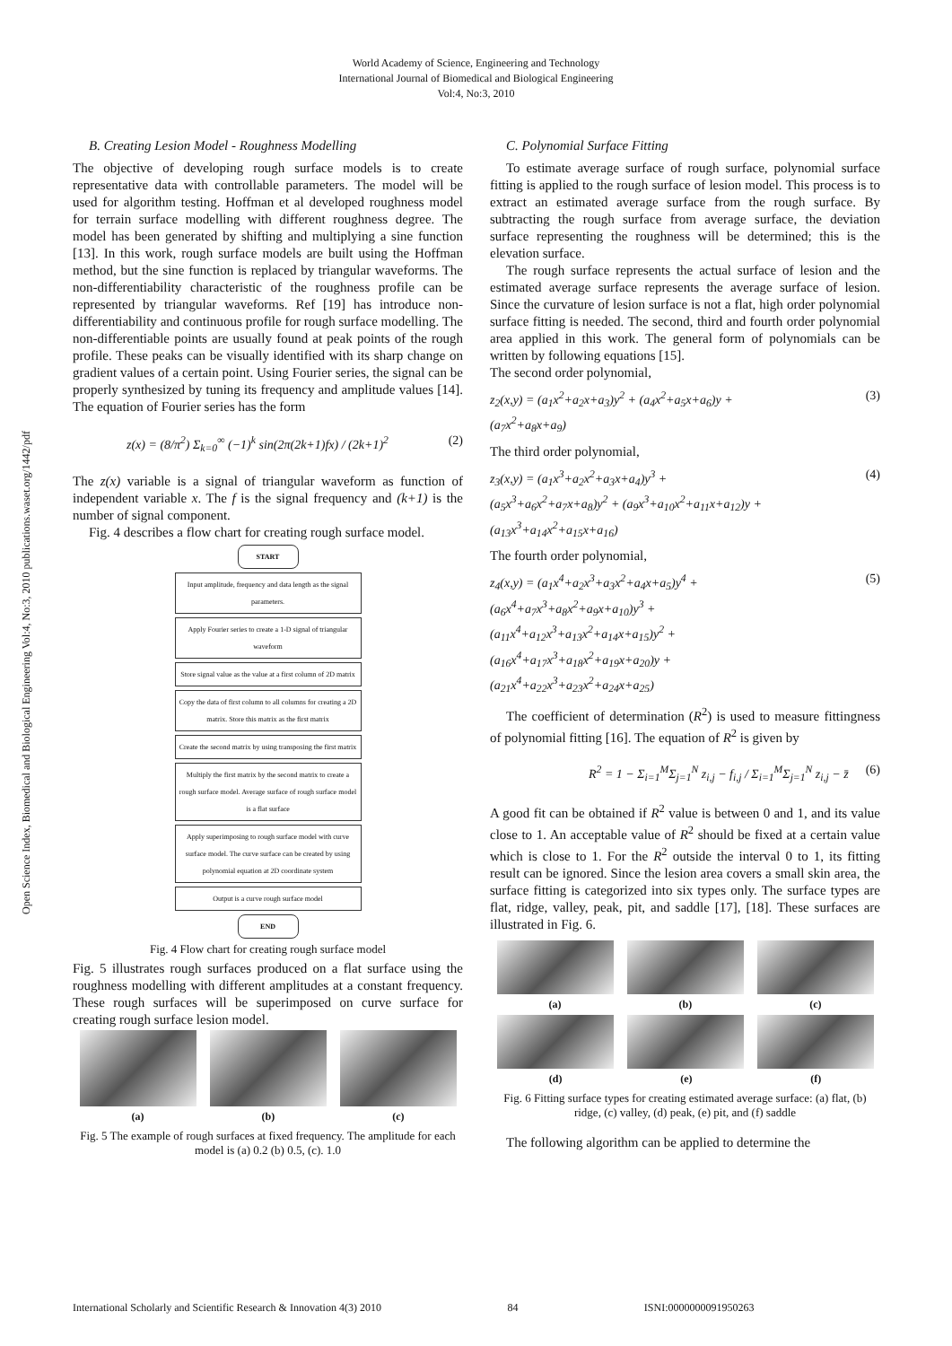World Academy of Science, Engineering and Technology
International Journal of Biomedical and Biological Engineering
Vol:4, No:3, 2010
Open Science Index, Biomedical and Biological Engineering Vol:4, No:3, 2010 publications.waset.org/1442/pdf
B. Creating Lesion Model - Roughness Modelling
The objective of developing rough surface models is to create representative data with controllable parameters. The model will be used for algorithm testing. Hoffman et al developed roughness model for terrain surface modelling with different roughness degree. The model has been generated by shifting and multiplying a sine function [13]. In this work, rough surface models are built using the Hoffman method, but the sine function is replaced by triangular waveforms. The non-differentiability characteristic of the roughness profile can be represented by triangular waveforms. Ref [19] has introduce non-differentiability and continuous profile for rough surface modelling. The non-differentiable points are usually found at peak points of the rough profile. These peaks can be visually identified with its sharp change on gradient values of a certain point. Using Fourier series, the signal can be properly synthesized by tuning its frequency and amplitude values [14]. The equation of Fourier series has the form
z(x) = (8/π<sup>2</sup>) Σ<sub>k=0</sub><sup>∞</sup> (−1)<sup>k</sup> sin(2π(2k+1)fx) / (2k+1)<sup>2</sup> (2)
The z(x) variable is a signal of triangular waveform as function of independent variable x. The f is the signal frequency and (k+1) is the number of signal component.
Fig. 4 describes a flow chart for creating rough surface model.
START
Input amplitude, frequency and data length as the signal parameters.
Apply Fourier series to create a 1-D signal of triangular waveform
Store signal value as the value at a first column of 2D matrix
Copy the data of first column to all columns for creating a 2D matrix. Store this matrix as the first matrix
Create the second matrix by using transposing the first matrix
Multiply the first matrix by the second matrix to create a rough surface model. Average surface of rough surface model is a flat surface
Apply superimposing to rough surface model with curve surface model. The curve surface can be created by using polynomial equation at 2D coordinate system
Output is a curve rough surface model
END
Fig. 4 Flow chart for creating rough surface model
Fig. 5 illustrates rough surfaces produced on a flat surface using the roughness modelling with different amplitudes at a constant frequency. These rough surfaces will be superimposed on curve surface for creating rough surface lesion model.
(a) (b) (c)
Fig. 5 The example of rough surfaces at fixed frequency. The amplitude for each model is (a) 0.2 (b) 0.5, (c). 1.0
C. Polynomial Surface Fitting
To estimate average surface of rough surface, polynomial surface fitting is applied to the rough surface of lesion model. This process is to extract an estimated average surface from the rough surface. By subtracting the rough surface from average surface, the deviation surface representing the roughness will be determined; this is the elevation surface.
The rough surface represents the actual surface of lesion and the estimated average surface represents the average surface of lesion. Since the curvature of lesion surface is not a flat, high order polynomial surface fitting is needed. The second, third and fourth order polynomial area applied in this work. The general form of polynomials can be written by following equations [15].
The second order polynomial,
z<sub>2</sub>(x,y) = (a<sub>1</sub>x<sup>2</sup>+a<sub>2</sub>x+a<sub>3</sub>)y<sup>2</sup> + (a<sub>4</sub>x<sup>2</sup>+a<sub>5</sub>x+a<sub>6</sub>)y +
(a<sub>7</sub>x<sup>2</sup>+a<sub>8</sub>x+a<sub>9</sub>) (3)
The third order polynomial,
z<sub>3</sub>(x,y) = (a<sub>1</sub>x<sup>3</sup>+a<sub>2</sub>x<sup>2</sup>+a<sub>3</sub>x+a<sub>4</sub>)y<sup>3</sup> +
(a<sub>5</sub>x<sup>3</sup>+a<sub>6</sub>x<sup>2</sup>+a<sub>7</sub>x+a<sub>8</sub>)y<sup>2</sup> + (a<sub>9</sub>x<sup>3</sup>+a<sub>10</sub>x<sup>2</sup>+a<sub>11</sub>x+a<sub>12</sub>)y +
(a<sub>13</sub>x<sup>3</sup>+a<sub>14</sub>x<sup>2</sup>+a<sub>15</sub>x+a<sub>16</sub>) (4)
The fourth order polynomial,
z<sub>4</sub>(x,y) = (a<sub>1</sub>x<sup>4</sup>+a<sub>2</sub>x<sup>3</sup>+a<sub>3</sub>x<sup>2</sup>+a<sub>4</sub>x+a<sub>5</sub>)y<sup>4</sup> +
(a<sub>6</sub>x<sup>4</sup>+a<sub>7</sub>x<sup>3</sup>+a<sub>8</sub>x<sup>2</sup>+a<sub>9</sub>x+a<sub>10</sub>)y<sup>3</sup> +
(a<sub>11</sub>x<sup>4</sup>+a<sub>12</sub>x<sup>3</sup>+a<sub>13</sub>x<sup>2</sup>+a<sub>14</sub>x+a<sub>15</sub>)y<sup>2</sup> +
(a<sub>16</sub>x<sup>4</sup>+a<sub>17</sub>x<sup>3</sup>+a<sub>18</sub>x<sup>2</sup>+a<sub>19</sub>x+a<sub>20</sub>)y +
(a<sub>21</sub>x<sup>4</sup>+a<sub>22</sub>x<sup>3</sup>+a<sub>23</sub>x<sup>2</sup>+a<sub>24</sub>x+a<sub>25</sub>) (5)
The coefficient of determination (R<sup>2</sup>) is used to measure fittingness of polynomial fitting [16]. The equation of R<sup>2</sup> is given by
R<sup>2</sup> = 1 − Σ<sub>i=1</sub><sup>M</sup>Σ<sub>j=1</sub><sup>N</sup> z<sub>i,j</sub> − f<sub>i,j</sub> / Σ<sub>i=1</sub><sup>M</sup>Σ<sub>j=1</sub><sup>N</sup> z<sub>i,j</sub> − z̄ (6)
A good fit can be obtained if R<sup>2</sup> value is between 0 and 1, and its value close to 1. An acceptable value of R<sup>2</sup> should be fixed at a certain value which is close to 1. For the R<sup>2</sup> outside the interval 0 to 1, its fitting result can be ignored. Since the lesion area covers a small skin area, the surface fitting is categorized into six types only. The surface types are flat, ridge, valley, peak, pit, and saddle [17], [18]. These surfaces are illustrated in Fig. 6.
(a) (b) (c)
(d) (e) (f)
Fig. 6 Fitting surface types for creating estimated average surface: (a) flat, (b) ridge, (c) valley, (d) peak, (e) pit, and (f) saddle
The following algorithm can be applied to determine the
International Scholarly and Scientific Research & Innovation 4(3) 2010 84 ISNI:0000000091950263